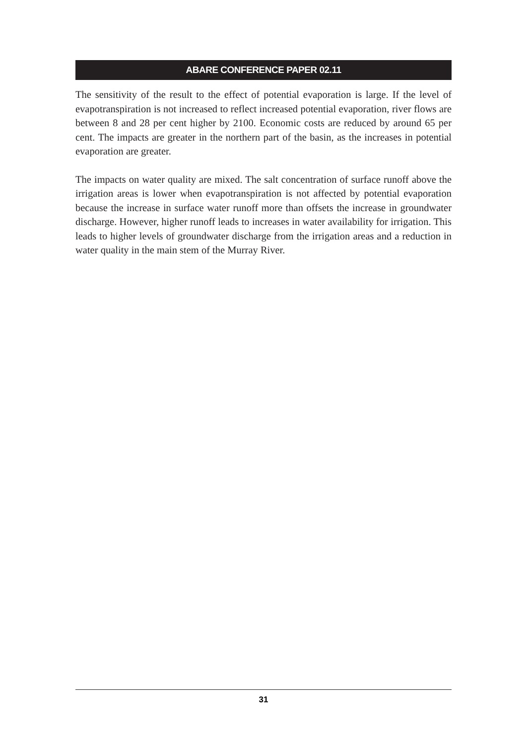ABARE CONFERENCE PAPER 02.11
The sensitivity of the result to the effect of potential evaporation is large. If the level of evapotranspiration is not increased to reflect increased potential evaporation, river flows are between 8 and 28 per cent higher by 2100. Economic costs are reduced by around 65 per cent. The impacts are greater in the northern part of the basin, as the increases in potential evaporation are greater.
The impacts on water quality are mixed. The salt concentration of surface runoff above the irrigation areas is lower when evapotranspiration is not affected by potential evaporation because the increase in surface water runoff more than offsets the increase in groundwater discharge. However, higher runoff leads to increases in water availability for irrigation. This leads to higher levels of groundwater discharge from the irrigation areas and a reduction in water quality in the main stem of the Murray River.
31